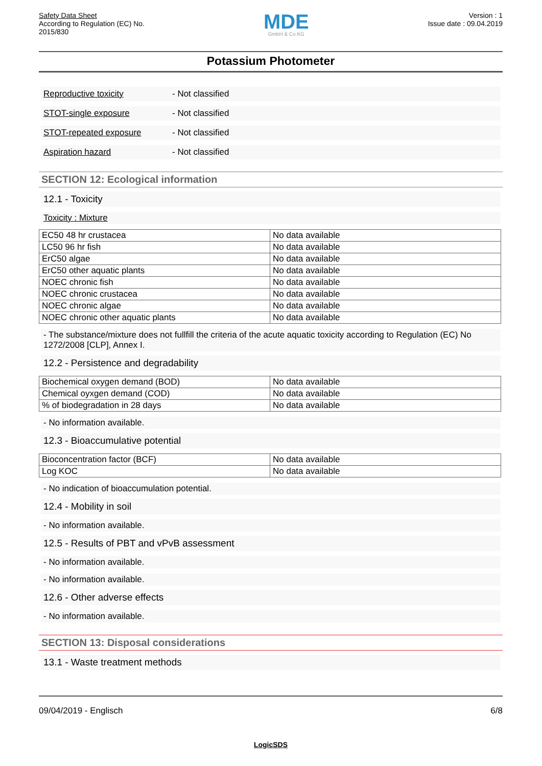Safety Data Sheet
According to Regulation (EC) No.
2015/830
MDE
GmbH & Co.KG
Version : 1
Issue date : 09.04.2019
Potassium Photometer
Reproductive toxicity - Not classified
STOT-single exposure - Not classified
STOT-repeated exposure - Not classified
Aspiration hazard - Not classified
SECTION 12: Ecological information
12.1 - Toxicity
Toxicity : Mixture
| EC50 48 hr crustacea | No data available |
| LC50 96 hr fish | No data available |
| ErC50 algae | No data available |
| ErC50 other aquatic plants | No data available |
| NOEC chronic fish | No data available |
| NOEC chronic crustacea | No data available |
| NOEC chronic algae | No data available |
| NOEC chronic other aquatic plants | No data available |
- The substance/mixture does not fullfill the criteria of the acute aquatic toxicity according to Regulation (EC) No 1272/2008 [CLP], Annex I.
12.2 - Persistence and degradability
| Biochemical oxygen demand (BOD) | No data available |
| Chemical oyxgen demand (COD) | No data available |
| % of biodegradation in 28 days | No data available |
- No information available.
12.3 - Bioaccumulative potential
| Bioconcentration factor (BCF) | No data available |
| Log KOC | No data available |
- No indication of bioaccumulation potential.
12.4 - Mobility in soil
- No information available.
12.5 - Results of PBT and vPvB assessment
- No information available.
- No information available.
12.6 - Other adverse effects
- No information available.
SECTION 13: Disposal considerations
13.1 - Waste treatment methods
09/04/2019 - Englisch 6/8
LogicSDS